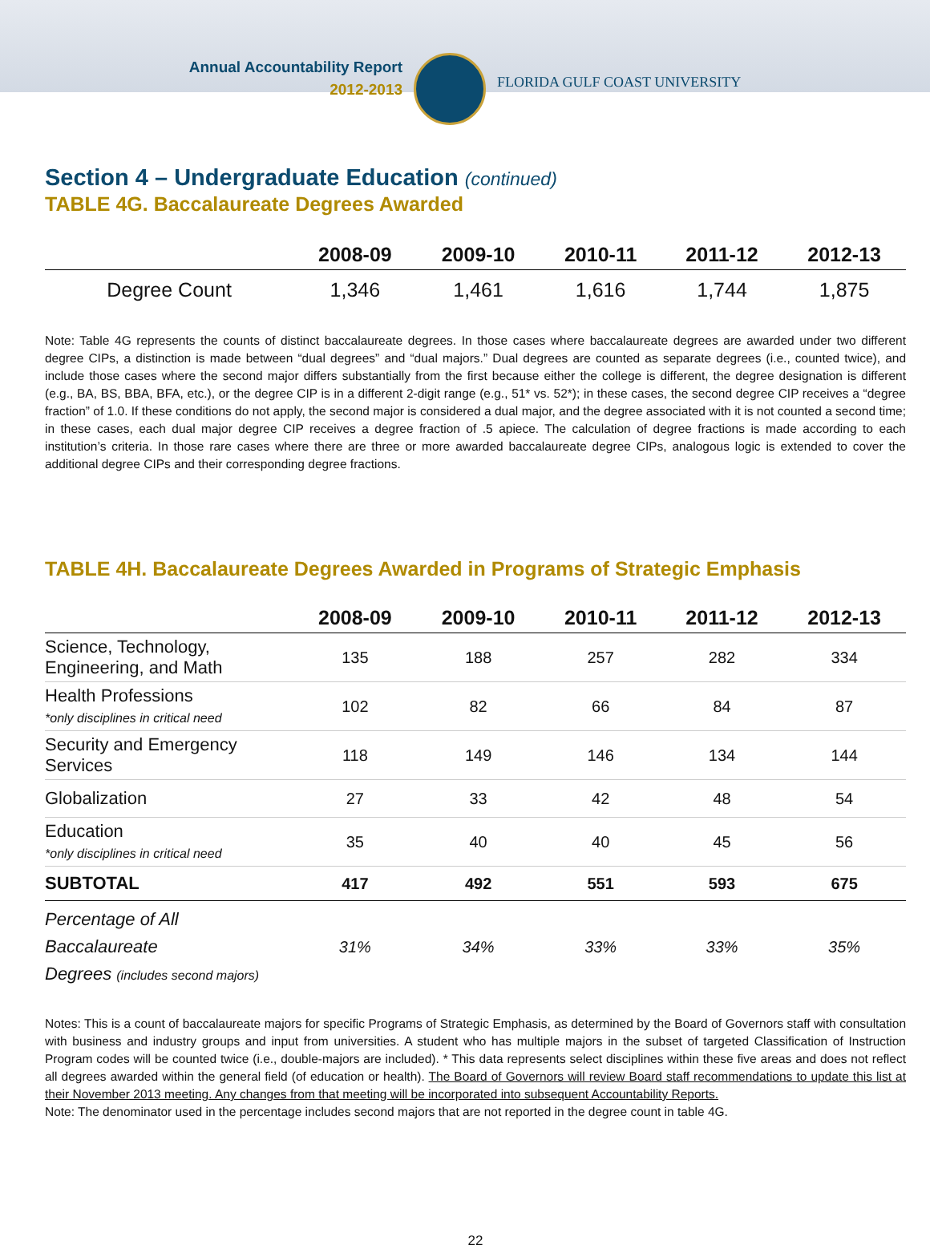Annual Accountability Report
2012-2013
FLORIDA GULF COAST UNIVERSITY
Section 4 – Undergraduate Education (continued)
TABLE 4G. Baccalaureate Degrees Awarded
| | 2008-09 | 2009-10 | 2010-11 | 2011-12 | 2012-13 |
| --- | --- | --- | --- | --- | --- |
| Degree Count | 1,346 | 1,461 | 1,616 | 1,744 | 1,875 |
Note: Table 4G represents the counts of distinct baccalaureate degrees. In those cases where baccalaureate degrees are awarded under two different degree CIPs, a distinction is made between “dual degrees” and “dual majors.” Dual degrees are counted as separate degrees (i.e., counted twice), and include those cases where the second major differs substantially from the first because either the college is different, the degree designation is different (e.g., BA, BS, BBA, BFA, etc.), or the degree CIP is in a different 2-digit range (e.g., 51* vs. 52*); in these cases, the second degree CIP receives a “degree fraction” of 1.0. If these conditions do not apply, the second major is considered a dual major, and the degree associated with it is not counted a second time; in these cases, each dual major degree CIP receives a degree fraction of .5 apiece. The calculation of degree fractions is made according to each institution’s criteria. In those rare cases where there are three or more awarded baccalaureate degree CIPs, analogous logic is extended to cover the additional degree CIPs and their corresponding degree fractions.
TABLE 4H. Baccalaureate Degrees Awarded in Programs of Strategic Emphasis
| | 2008-09 | 2009-10 | 2010-11 | 2011-12 | 2012-13 |
| --- | --- | --- | --- | --- | --- |
| Science, Technology, Engineering, and Math | 135 | 188 | 257 | 282 | 334 |
| Health Professions *only disciplines in critical need | 102 | 82 | 66 | 84 | 87 |
| Security and Emergency Services | 118 | 149 | 146 | 134 | 144 |
| Globalization | 27 | 33 | 42 | 48 | 54 |
| Education *only disciplines in critical need | 35 | 40 | 40 | 45 | 56 |
| SUBTOTAL | 417 | 492 | 551 | 593 | 675 |
| Percentage of All Baccalaureate Degrees (includes second majors) | 31% | 34% | 33% | 33% | 35% |
Notes: This is a count of baccalaureate majors for specific Programs of Strategic Emphasis, as determined by the Board of Governors staff with consultation with business and industry groups and input from universities. A student who has multiple majors in the subset of targeted Classification of Instruction Program codes will be counted twice (i.e., double-majors are included). * This data represents select disciplines within these five areas and does not reflect all degrees awarded within the general field (of education or health). The Board of Governors will review Board staff recommendations to update this list at their November 2013 meeting. Any changes from that meeting will be incorporated into subsequent Accountability Reports.
Note: The denominator used in the percentage includes second majors that are not reported in the degree count in table 4G.
22